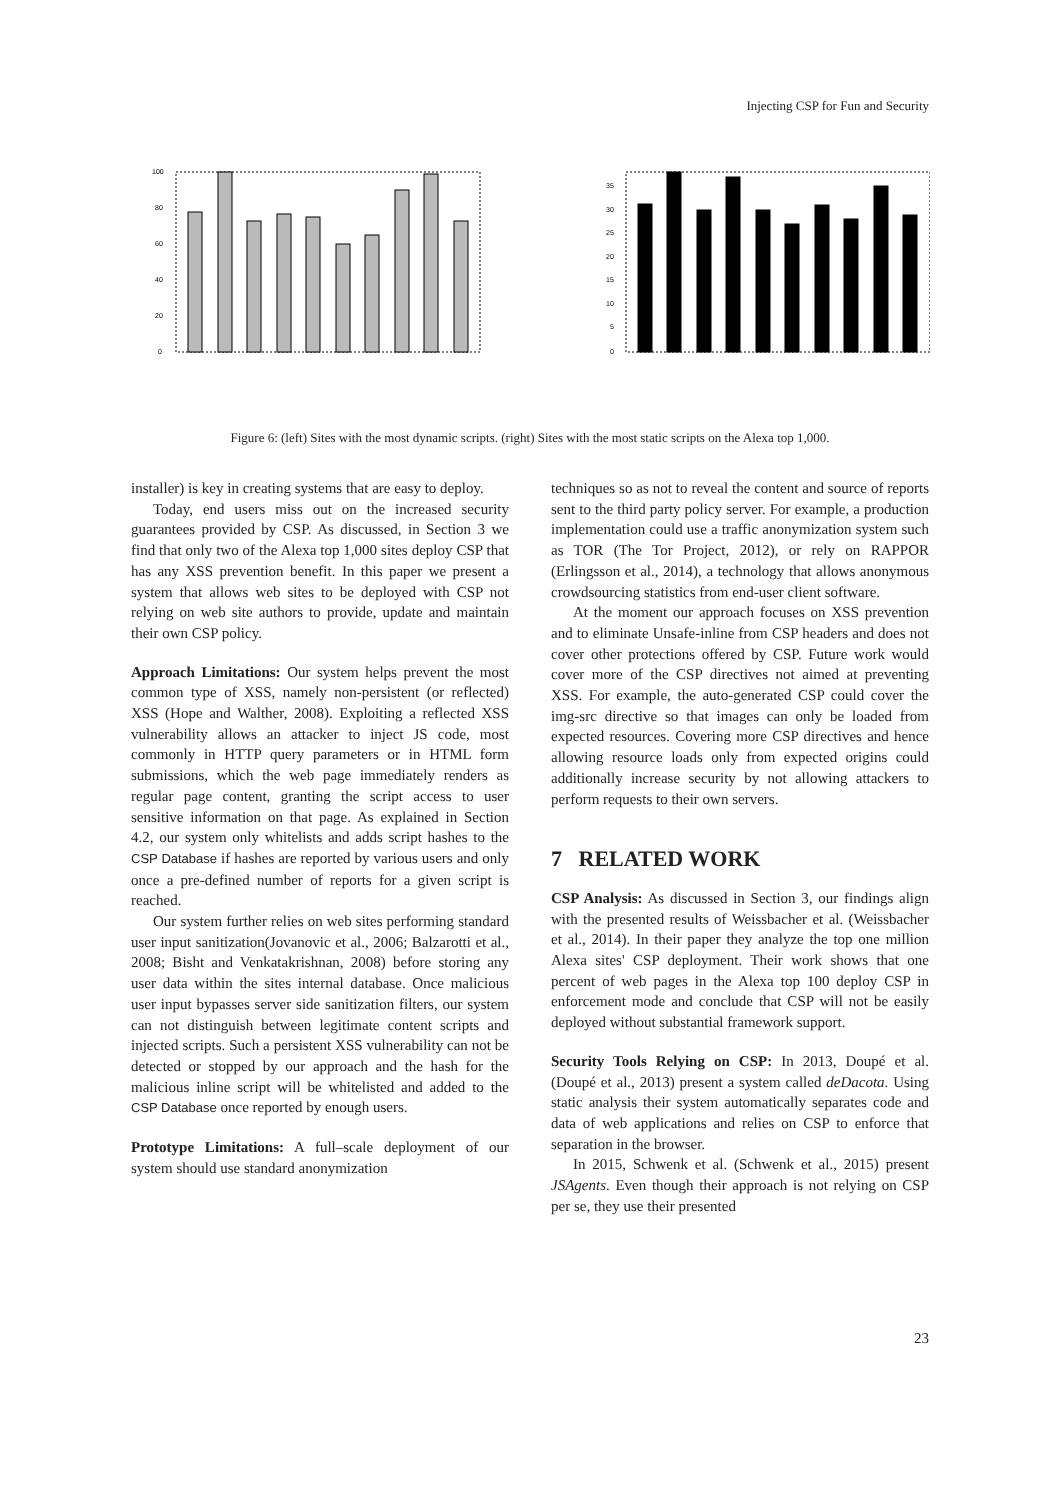Injecting CSP for Fun and Security
0
20
40
60
80
100
0
5
10
15
20
25
30
35
Figure 6: (left) Sites with the most dynamic scripts. (right) Sites with the most static scripts on the Alexa top 1,000.
installer) is key in creating systems that are easy to deploy.
Today, end users miss out on the increased security guarantees provided by CSP. As discussed, in Section 3 we find that only two of the Alexa top 1,000 sites deploy CSP that has any XSS prevention benefit. In this paper we present a system that allows web sites to be deployed with CSP not relying on web site authors to provide, update and maintain their own CSP policy.
Approach Limitations: Our system helps prevent the most common type of XSS, namely non-persistent (or reflected) XSS (Hope and Walther, 2008). Exploiting a reflected XSS vulnerability allows an attacker to inject JS code, most commonly in HTTP query parameters or in HTML form submissions, which the web page immediately renders as regular page content, granting the script access to user sensitive information on that page. As explained in Section 4.2, our system only whitelists and adds script hashes to the CSP Database if hashes are reported by various users and only once a pre-defined number of reports for a given script is reached.
Our system further relies on web sites performing standard user input sanitization(Jovanovic et al., 2006; Balzarotti et al., 2008; Bisht and Venkatakrishnan, 2008) before storing any user data within the sites internal database. Once malicious user input bypasses server side sanitization filters, our system can not distinguish between legitimate content scripts and injected scripts. Such a persistent XSS vulnerability can not be detected or stopped by our approach and the hash for the malicious inline script will be whitelisted and added to the CSP Database once reported by enough users.
Prototype Limitations: A full–scale deployment of our system should use standard anonymization
techniques so as not to reveal the content and source of reports sent to the third party policy server. For example, a production implementation could use a traffic anonymization system such as TOR (The Tor Project, 2012), or rely on RAPPOR (Erlingsson et al., 2014), a technology that allows anonymous crowdsourcing statistics from end-user client software.
At the moment our approach focuses on XSS prevention and to eliminate Unsafe-inline from CSP headers and does not cover other protections offered by CSP. Future work would cover more of the CSP directives not aimed at preventing XSS. For example, the auto-generated CSP could cover the img-src directive so that images can only be loaded from expected resources. Covering more CSP directives and hence allowing resource loads only from expected origins could additionally increase security by not allowing attackers to perform requests to their own servers.
7 RELATED WORK
CSP Analysis: As discussed in Section 3, our findings align with the presented results of Weissbacher et al. (Weissbacher et al., 2014). In their paper they analyze the top one million Alexa sites' CSP deployment. Their work shows that one percent of web pages in the Alexa top 100 deploy CSP in enforcement mode and conclude that CSP will not be easily deployed without substantial framework support.
Security Tools Relying on CSP: In 2013, Doupé et al. (Doupé et al., 2013) present a system called deDacota. Using static analysis their system automatically separates code and data of web applications and relies on CSP to enforce that separation in the browser.
In 2015, Schwenk et al. (Schwenk et al., 2015) present JSAgents. Even though their approach is not relying on CSP per se, they use their presented
23